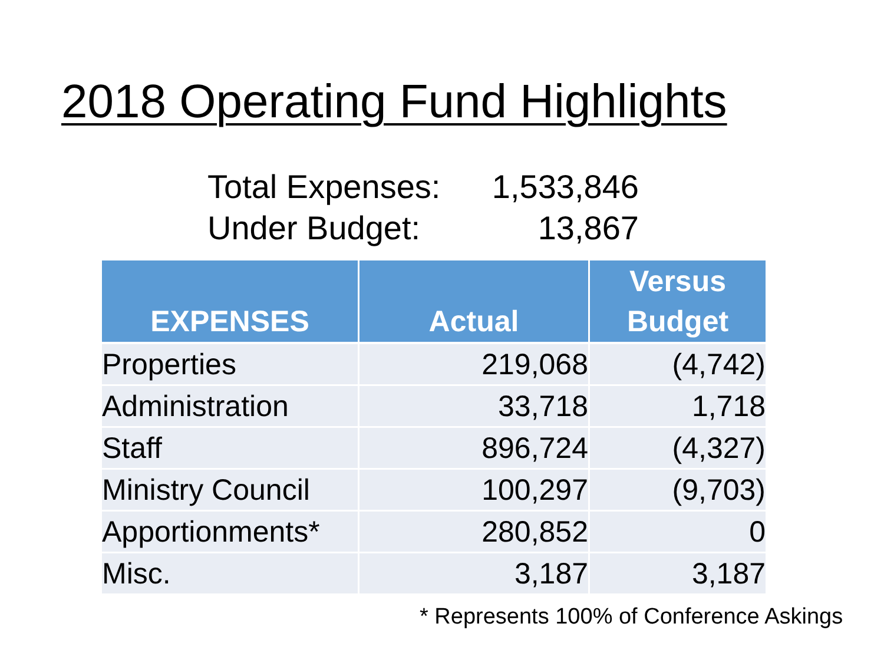2018 Operating Fund Highlights
Total Expenses: 1,533,846
Under Budget: 13,867
| EXPENSES | Actual | Versus Budget |
| --- | --- | --- |
| Properties | 219,068 | (4,742) |
| Administration | 33,718 | 1,718 |
| Staff | 896,724 | (4,327) |
| Ministry Council | 100,297 | (9,703) |
| Apportionments* | 280,852 | 0 |
| Misc. | 3,187 | 3,187 |
* Represents 100% of Conference Askings